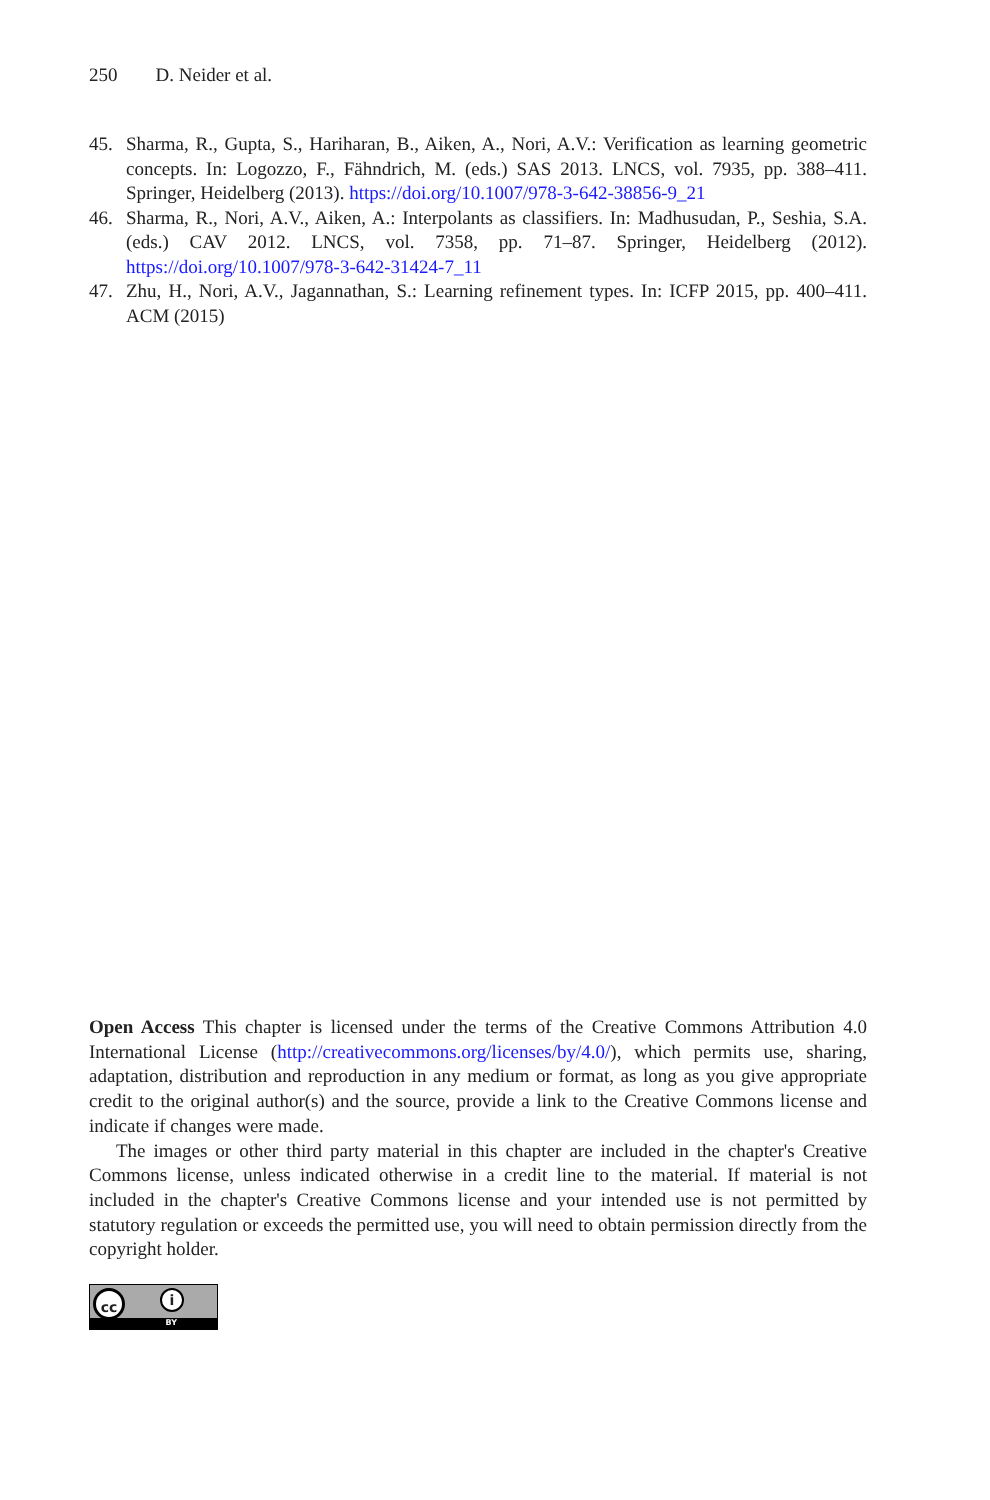250 D. Neider et al.
45. Sharma, R., Gupta, S., Hariharan, B., Aiken, A., Nori, A.V.: Verification as learning geometric concepts. In: Logozzo, F., Fähndrich, M. (eds.) SAS 2013. LNCS, vol. 7935, pp. 388–411. Springer, Heidelberg (2013). https://doi.org/10.1007/978-3-642-38856-9_21
46. Sharma, R., Nori, A.V., Aiken, A.: Interpolants as classifiers. In: Madhusudan, P., Seshia, S.A. (eds.) CAV 2012. LNCS, vol. 7358, pp. 71–87. Springer, Heidelberg (2012). https://doi.org/10.1007/978-3-642-31424-7_11
47. Zhu, H., Nori, A.V., Jagannathan, S.: Learning refinement types. In: ICFP 2015, pp. 400–411. ACM (2015)
Open Access This chapter is licensed under the terms of the Creative Commons Attribution 4.0 International License (http://creativecommons.org/licenses/by/4.0/), which permits use, sharing, adaptation, distribution and reproduction in any medium or format, as long as you give appropriate credit to the original author(s) and the source, provide a link to the Creative Commons license and indicate if changes were made.
The images or other third party material in this chapter are included in the chapter's Creative Commons license, unless indicated otherwise in a credit line to the material. If material is not included in the chapter's Creative Commons license and your intended use is not permitted by statutory regulation or exceeds the permitted use, you will need to obtain permission directly from the copyright holder.
cc i
BY